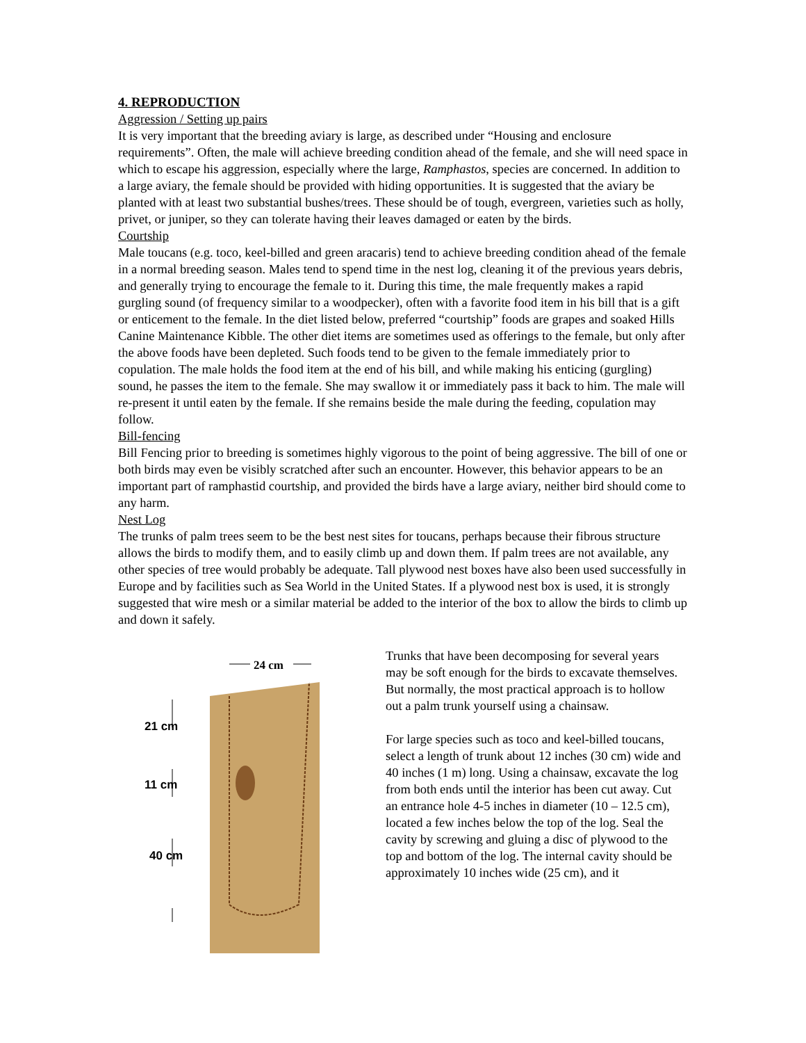4. REPRODUCTION
Aggression / Setting up pairs
It is very important that the breeding aviary is large, as described under “Housing and enclosure requirements”. Often, the male will achieve breeding condition ahead of the female, and she will need space in which to escape his aggression, especially where the large, Ramphastos, species are concerned. In addition to a large aviary, the female should be provided with hiding opportunities. It is suggested that the aviary be planted with at least two substantial bushes/trees. These should be of tough, evergreen, varieties such as holly, privet, or juniper, so they can tolerate having their leaves damaged or eaten by the birds.
Courtship
Male toucans (e.g. toco, keel-billed and green aracaris) tend to achieve breeding condition ahead of the female in a normal breeding season. Males tend to spend time in the nest log, cleaning it of the previous years debris, and generally trying to encourage the female to it. During this time, the male frequently makes a rapid gurgling sound (of frequency similar to a woodpecker), often with a favorite food item in his bill that is a gift or enticement to the female. In the diet listed below, preferred “courtship” foods are grapes and soaked Hills Canine Maintenance Kibble. The other diet items are sometimes used as offerings to the female, but only after the above foods have been depleted. Such foods tend to be given to the female immediately prior to copulation. The male holds the food item at the end of his bill, and while making his enticing (gurgling) sound, he passes the item to the female. She may swallow it or immediately pass it back to him. The male will re-present it until eaten by the female. If she remains beside the male during the feeding, copulation may follow.
Bill-fencing
Bill Fencing prior to breeding is sometimes highly vigorous to the point of being aggressive. The bill of one or both birds may even be visibly scratched after such an encounter. However, this behavior appears to be an important part of ramphastid courtship, and provided the birds have a large aviary, neither bird should come to any harm.
Nest Log
The trunks of palm trees seem to be the best nest sites for toucans, perhaps because their fibrous structure allows the birds to modify them, and to easily climb up and down them. If palm trees are not available, any other species of tree would probably be adequate. Tall plywood nest boxes have also been used successfully in Europe and by facilities such as Sea World in the United States. If a plywood nest box is used, it is strongly suggested that wire mesh or a similar material be added to the interior of the box to allow the birds to climb up and down it safely.
24 cm
21 cm
11 cm
40 cm
Trunks that have been decomposing for several years may be soft enough for the birds to excavate themselves. But normally, the most practical approach is to hollow out a palm trunk yourself using a chainsaw.
For large species such as toco and keel-billed toucans, select a length of trunk about 12 inches (30 cm) wide and 40 inches (1 m) long. Using a chainsaw, excavate the log from both ends until the interior has been cut away. Cut an entrance hole 4-5 inches in diameter (10 – 12.5 cm), located a few inches below the top of the log. Seal the cavity by screwing and gluing a disc of plywood to the top and bottom of the log. The internal cavity should be approximately 10 inches wide (25 cm), and it